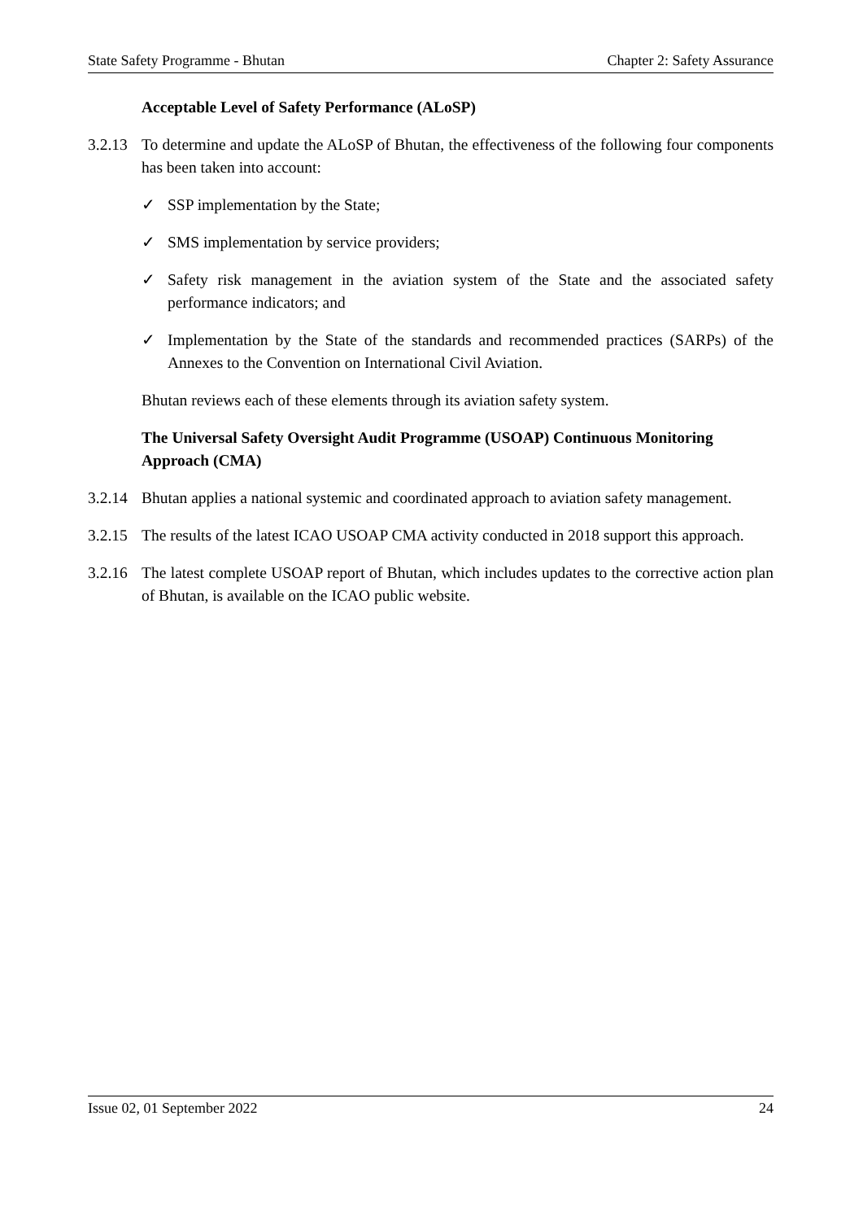State Safety Programme - Bhutan Chapter 2: Safety Assurance
Acceptable Level of Safety Performance (ALoSP)
3.2.13
To determine and update the ALoSP of Bhutan, the effectiveness of the following four components has been taken into account:
✓ SSP implementation by the State;
✓ SMS implementation by service providers;
✓ Safety risk management in the aviation system of the State and the associated safety performance indicators; and
✓ Implementation by the State of the standards and recommended practices (SARPs) of the Annexes to the Convention on International Civil Aviation.
Bhutan reviews each of these elements through its aviation safety system.
The Universal Safety Oversight Audit Programme (USOAP) Continuous Monitoring Approach (CMA)
3.2.14
Bhutan applies a national systemic and coordinated approach to aviation safety management.
3.2.15
The results of the latest ICAO USOAP CMA activity conducted in 2018 support this approach.
3.2.16
The latest complete USOAP report of Bhutan, which includes updates to the corrective action plan of Bhutan, is available on the ICAO public website.
Issue 02, 01 September 2022 24